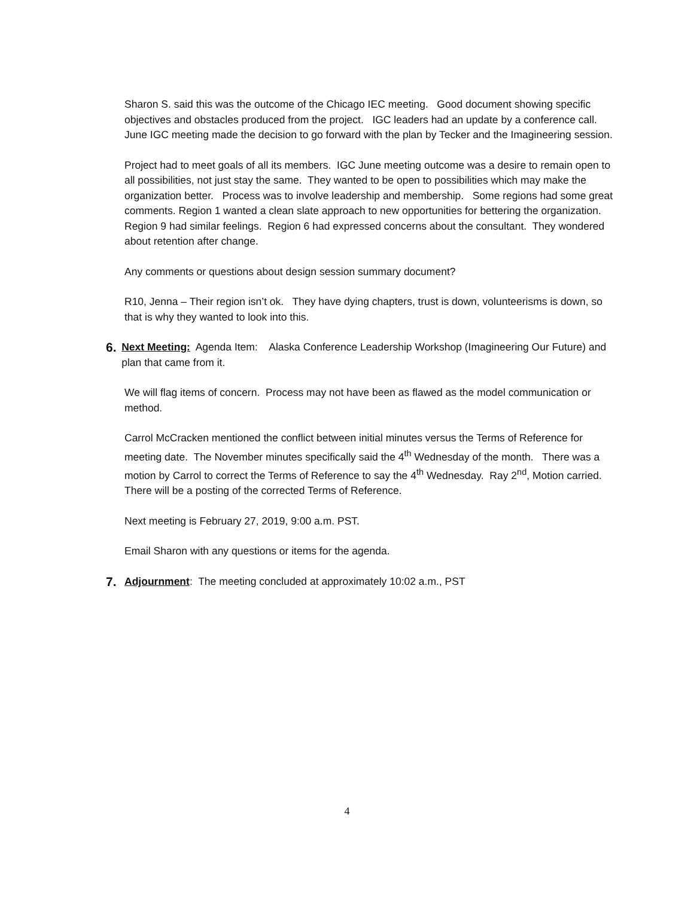Sharon S. said this was the outcome of the Chicago IEC meeting. Good document showing specific objectives and obstacles produced from the project. IGC leaders had an update by a conference call. June IGC meeting made the decision to go forward with the plan by Tecker and the Imagineering session.
Project had to meet goals of all its members. IGC June meeting outcome was a desire to remain open to all possibilities, not just stay the same. They wanted to be open to possibilities which may make the organization better. Process was to involve leadership and membership. Some regions had some great comments. Region 1 wanted a clean slate approach to new opportunities for bettering the organization. Region 9 had similar feelings. Region 6 had expressed concerns about the consultant. They wondered about retention after change.
Any comments or questions about design session summary document?
R10, Jenna – Their region isn’t ok. They have dying chapters, trust is down, volunteerisms is down, so that is why they wanted to look into this.
6.
Next Meeting: Agenda Item: Alaska Conference Leadership Workshop (Imagineering Our Future) and plan that came from it.
We will flag items of concern. Process may not have been as flawed as the model communication or method.
Carrol McCracken mentioned the conflict between initial minutes versus the Terms of Reference for meeting date. The November minutes specifically said the 4<sup>th</sup> Wednesday of the month. There was a motion by Carrol to correct the Terms of Reference to say the 4<sup>th</sup> Wednesday. Ray 2<sup>nd</sup>, Motion carried. There will be a posting of the corrected Terms of Reference.
Next meeting is February 27, 2019, 9:00 a.m. PST.
Email Sharon with any questions or items for the agenda.
7.
Adjournment: The meeting concluded at approximately 10:02 a.m., PST
4